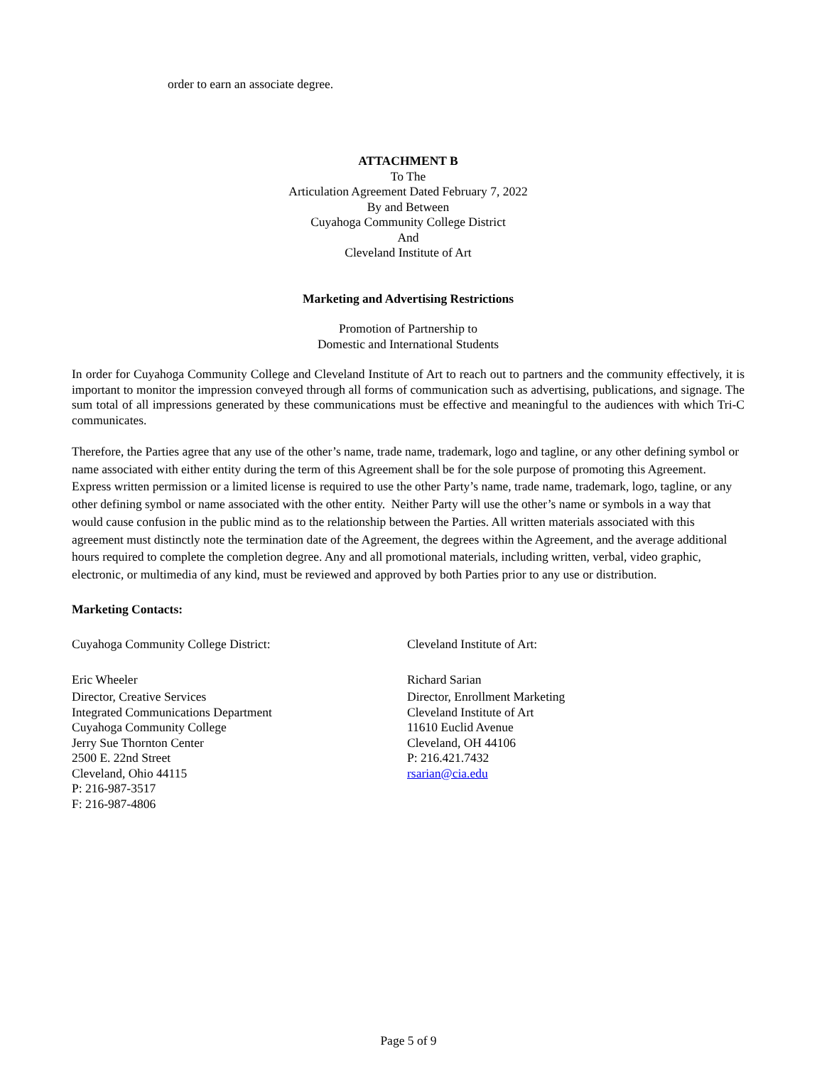order to earn an associate degree.
ATTACHMENT B
To The
Articulation Agreement Dated February 7, 2022
By and Between
Cuyahoga Community College District
And
Cleveland Institute of Art
Marketing and Advertising Restrictions
Promotion of Partnership to
Domestic and International Students
In order for Cuyahoga Community College and Cleveland Institute of Art to reach out to partners and the community effectively, it is important to monitor the impression conveyed through all forms of communication such as advertising, publications, and signage. The sum total of all impressions generated by these communications must be effective and meaningful to the audiences with which Tri-C communicates.
Therefore, the Parties agree that any use of the other’s name, trade name, trademark, logo and tagline, or any other defining symbol or name associated with either entity during the term of this Agreement shall be for the sole purpose of promoting this Agreement. Express written permission or a limited license is required to use the other Party’s name, trade name, trademark, logo, tagline, or any other defining symbol or name associated with the other entity. Neither Party will use the other’s name or symbols in a way that would cause confusion in the public mind as to the relationship between the Parties. All written materials associated with this agreement must distinctly note the termination date of the Agreement, the degrees within the Agreement, and the average additional hours required to complete the completion degree. Any and all promotional materials, including written, verbal, video graphic, electronic, or multimedia of any kind, must be reviewed and approved by both Parties prior to any use or distribution.
Marketing Contacts:
Cuyahoga Community College District:
Eric Wheeler
Director, Creative Services
Integrated Communications Department
Cuyahoga Community College
Jerry Sue Thornton Center
2500 E. 22nd Street
Cleveland, Ohio 44115
P: 216-987-3517
F: 216-987-4806
Cleveland Institute of Art:
Richard Sarian
Director, Enrollment Marketing
Cleveland Institute of Art
11610 Euclid Avenue
Cleveland, OH 44106
P: 216.421.7432
rsarian@cia.edu
Page 5 of 9